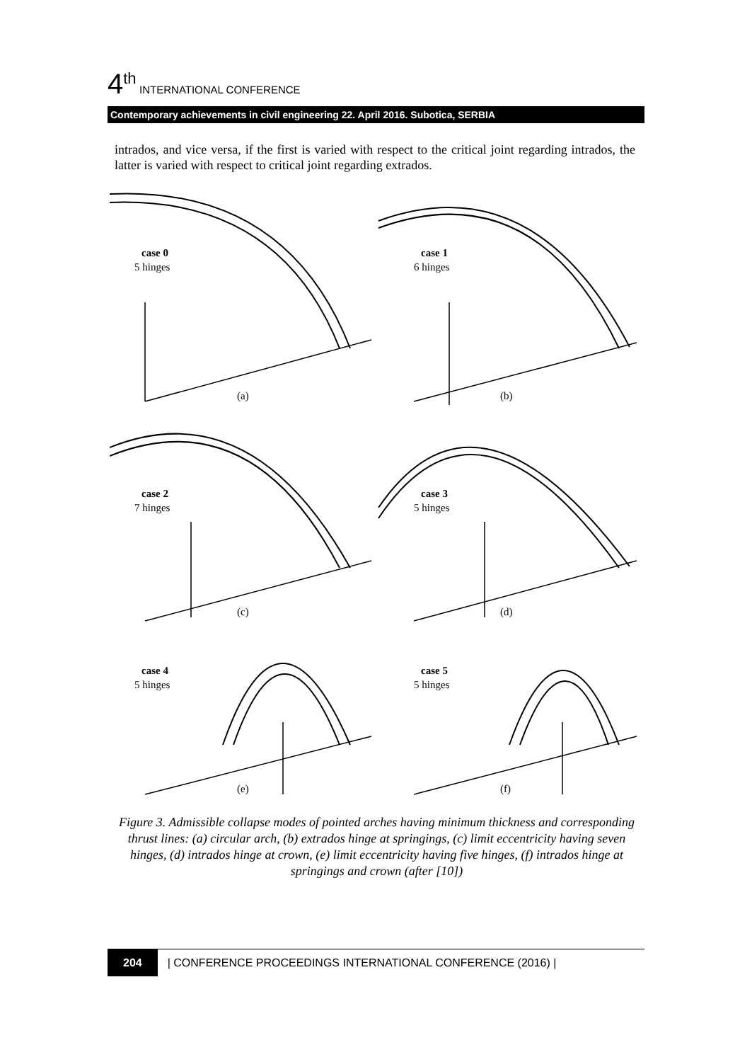4 th INTERNATIONAL CONFERENCE
Contemporary achievements in civil engineering 22. April 2016. Subotica, SERBIA
intrados, and vice versa, if the first is varied with respect to the critical joint regarding intrados, the latter is varied with respect to critical joint regarding extrados.
case 0
5 hinges
case 1
6 hinges
case 2
7 hinges
case 3
5 hinges
case 4
5 hinges
case 5
5 hinges
(a)
(b)
(c)
(d)
(e)
(f)
Figure 3. Admissible collapse modes of pointed arches having minimum thickness and corresponding thrust lines: (a) circular arch, (b) extrados hinge at springings, (c) limit eccentricity having seven hinges, (d) intrados hinge at crown, (e) limit eccentricity having five hinges, (f) intrados hinge at springings and crown (after [10])
204 | CONFERENCE PROCEEDINGS INTERNATIONAL CONFERENCE (2016) |